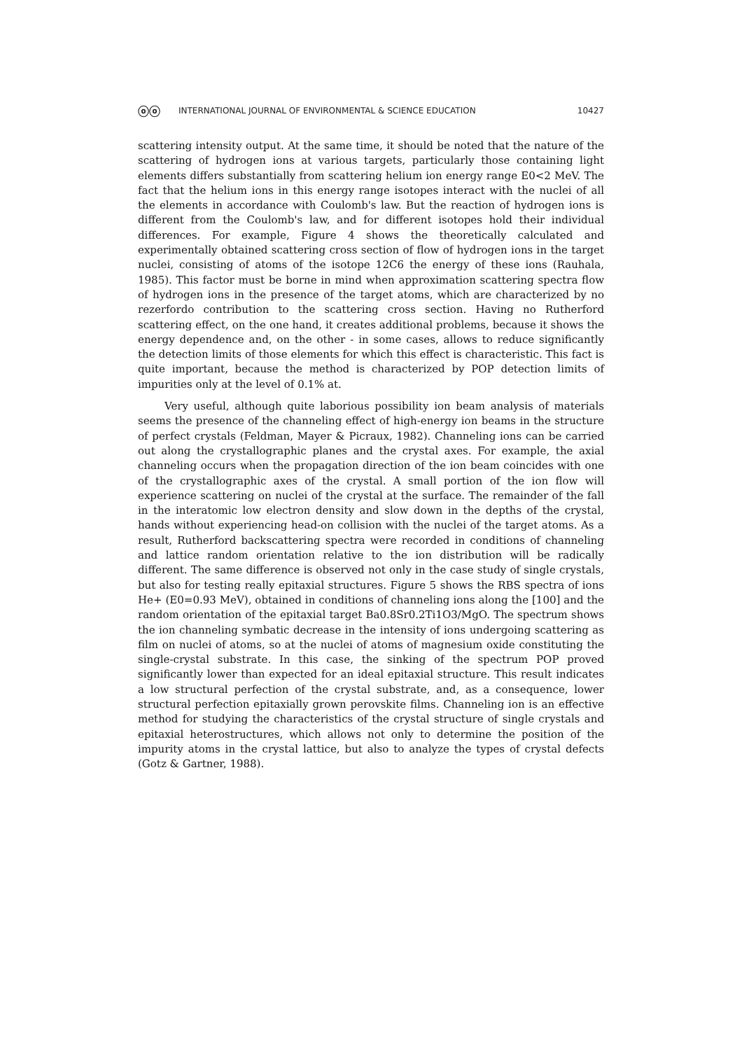ⓞⓞ INTERNATIONAL JOURNAL OF ENVIRONMENTAL & SCIENCE EDUCATION 10427
scattering intensity output. At the same time, it should be noted that the nature of the scattering of hydrogen ions at various targets, particularly those containing light elements differs substantially from scattering helium ion energy range E0<2 MeV. The fact that the helium ions in this energy range isotopes interact with the nuclei of all the elements in accordance with Coulomb's law. But the reaction of hydrogen ions is different from the Coulomb's law, and for different isotopes hold their individual differences. For example, Figure 4 shows the theoretically calculated and experimentally obtained scattering cross section of flow of hydrogen ions in the target nuclei, consisting of atoms of the isotope 12C6 the energy of these ions (Rauhala, 1985). This factor must be borne in mind when approximation scattering spectra flow of hydrogen ions in the presence of the target atoms, which are characterized by no rezerfordo contribution to the scattering cross section. Having no Rutherford scattering effect, on the one hand, it creates additional problems, because it shows the energy dependence and, on the other - in some cases, allows to reduce significantly the detection limits of those elements for which this effect is characteristic. This fact is quite important, because the method is characterized by POP detection limits of impurities only at the level of 0.1% at.
Very useful, although quite laborious possibility ion beam analysis of materials seems the presence of the channeling effect of high-energy ion beams in the structure of perfect crystals (Feldman, Mayer & Picraux, 1982). Channeling ions can be carried out along the crystallographic planes and the crystal axes. For example, the axial channeling occurs when the propagation direction of the ion beam coincides with one of the crystallographic axes of the crystal. A small portion of the ion flow will experience scattering on nuclei of the crystal at the surface. The remainder of the fall in the interatomic low electron density and slow down in the depths of the crystal, hands without experiencing head-on collision with the nuclei of the target atoms. As a result, Rutherford backscattering spectra were recorded in conditions of channeling and lattice random orientation relative to the ion distribution will be radically different. The same difference is observed not only in the case study of single crystals, but also for testing really epitaxial structures. Figure 5 shows the RBS spectra of ions He+ (E0=0.93 MeV), obtained in conditions of channeling ions along the [100] and the random orientation of the epitaxial target Ba0.8Sr0.2Ti1O3/MgO. The spectrum shows the ion channeling symbatic decrease in the intensity of ions undergoing scattering as film on nuclei of atoms, so at the nuclei of atoms of magnesium oxide constituting the single-crystal substrate. In this case, the sinking of the spectrum POP proved significantly lower than expected for an ideal epitaxial structure. This result indicates a low structural perfection of the crystal substrate, and, as a consequence, lower structural perfection epitaxially grown perovskite films. Channeling ion is an effective method for studying the characteristics of the crystal structure of single crystals and epitaxial heterostructures, which allows not only to determine the position of the impurity atoms in the crystal lattice, but also to analyze the types of crystal defects (Gotz & Gartner, 1988).